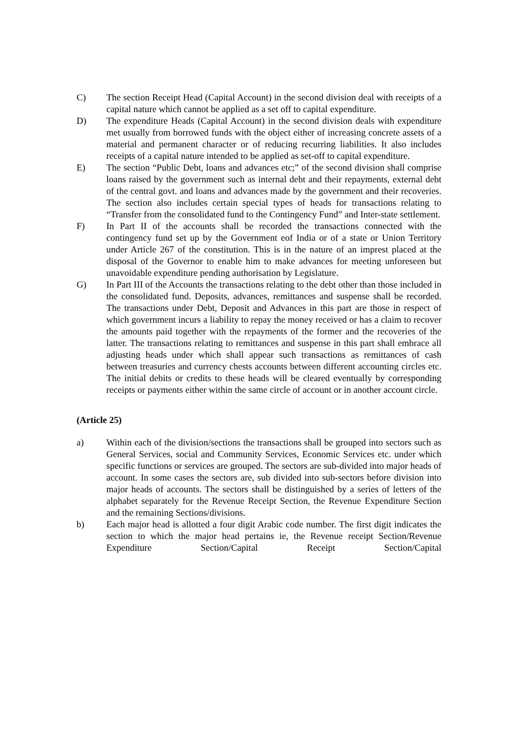C) The section Receipt Head (Capital Account) in the second division deal with receipts of a capital nature which cannot be applied as a set off to capital expenditure.
D) The expenditure Heads (Capital Account) in the second division deals with expenditure met usually from borrowed funds with the object either of increasing concrete assets of a material and permanent character or of reducing recurring liabilities. It also includes receipts of a capital nature intended to be applied as set-off to capital expenditure.
E) The section “Public Debt, loans and advances etc;” of the second division shall comprise loans raised by the government such as internal debt and their repayments, external debt of the central govt. and loans and advances made by the government and their recoveries. The section also includes certain special types of heads for transactions relating to “Transfer from the consolidated fund to the Contingency Fund” and Inter-state settlement.
F) In Part II of the accounts shall be recorded the transactions connected with the contingency fund set up by the Government eof India or of a state or Union Territory under Article 267 of the constitution. This is in the nature of an imprest placed at the disposal of the Governor to enable him to make advances for meeting unforeseen but unavoidable expenditure pending authorisation by Legislature.
G) In Part III of the Accounts the transactions relating to the debt other than those included in the consolidated fund. Deposits, advances, remittances and suspense shall be recorded. The transactions under Debt, Deposit and Advances in this part are those in respect of which government incurs a liability to repay the money received or has a claim to recover the amounts paid together with the repayments of the former and the recoveries of the latter. The transactions relating to remittances and suspense in this part shall embrace all adjusting heads under which shall appear such transactions as remittances of cash between treasuries and currency chests accounts between different accounting circles etc. The initial debits or credits to these heads will be cleared eventually by corresponding receipts or payments either within the same circle of account or in another account circle.
(Article 25)
a) Within each of the division/sections the transactions shall be grouped into sectors such as General Services, social and Community Services, Economic Services etc. under which specific functions or services are grouped. The sectors are sub-divided into major heads of account. In some cases the sectors are, sub divided into sub-sectors before division into major heads of accounts. The sectors shall be distinguished by a series of letters of the alphabet separately for the Revenue Receipt Section, the Revenue Expenditure Section and the remaining Sections/divisions.
b) Each major head is allotted a four digit Arabic code number. The first digit indicates the section to which the major head pertains ie, the Revenue receipt Section/Revenue Expenditure Section/Capital Receipt Section/Capital